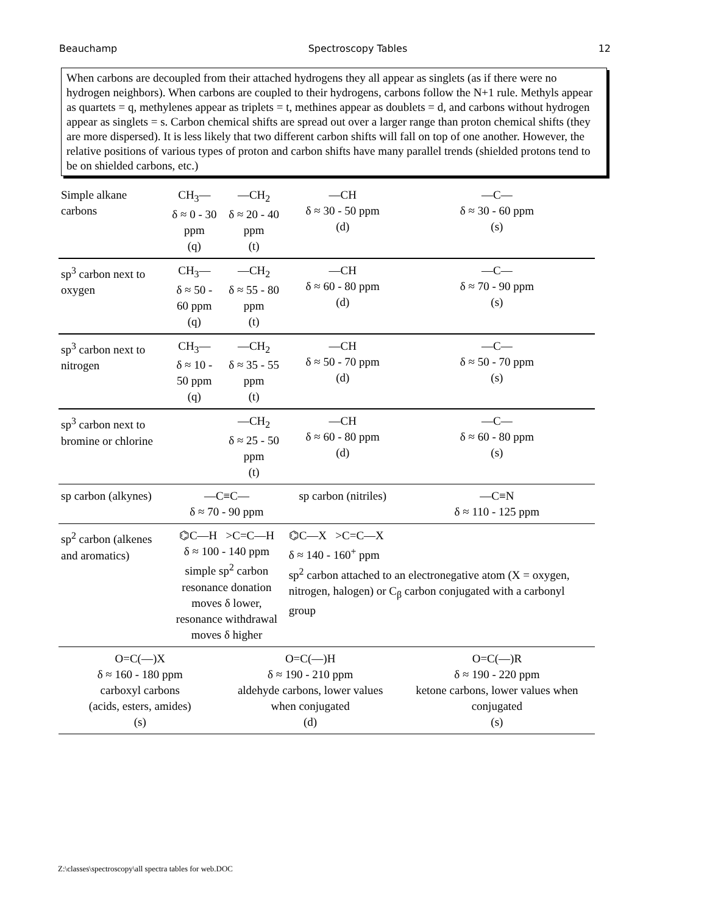Beauchamp Spectroscopy Tables 12
When carbons are decoupled from their attached hydrogens they all appear as singlets (as if there were no hydrogen neighbors). When carbons are coupled to their hydrogens, carbons follow the N+1 rule. Methyls appear as quartets = q, methylenes appear as triplets = t, methines appear as doublets = d, and carbons without hydrogen appear as singlets = s. Carbon chemical shifts are spread out over a larger range than proton chemical shifts (they are more dispersed). It is less likely that two different carbon shifts will fall on top of one another. However, the relative positions of various types of proton and carbon shifts have many parallel trends (shielded protons tend to be on shielded carbons, etc.)
| Simple alkane carbons | CH<sub>3</sub>— δ ≈ 0 - 30 ppm (q) | —CH<sub>2</sub> δ ≈ 20 - 40 ppm (t) | —CH δ ≈ 30 - 50 ppm (d) | —C— δ ≈ 30 - 60 ppm (s) |
| sp<sup>3</sup> carbon next to oxygen | CH<sub>3</sub>— δ ≈ 50 - 60 ppm (q) | —CH<sub>2</sub> δ ≈ 55 - 80 ppm (t) | —CH δ ≈ 60 - 80 ppm (d) | —C— δ ≈ 70 - 90 ppm (s) |
| sp<sup>3</sup> carbon next to nitrogen | CH<sub>3</sub>— δ ≈ 10 - 50 ppm (q) | —CH<sub>2</sub> δ ≈ 35 - 55 ppm (t) | —CH δ ≈ 50 - 70 ppm (d) | —C— δ ≈ 50 - 70 ppm (s) |
| sp<sup>3</sup> carbon next to bromine or chlorine | | —CH<sub>2</sub> δ ≈ 25 - 50 ppm (t) | —CH δ ≈ 60 - 80 ppm (d) | —C— δ ≈ 60 - 80 ppm (s) |
| sp carbon (alkynes) | —C≡C— δ ≈ 70 - 90 ppm | | sp carbon (nitriles) | —C≡N δ ≈ 110 - 125 ppm |
| sp<sup>2</sup> carbon (alkenes and aromatics) | ⌬C—H >C=C—H δ ≈ 100 - 140 ppm simple sp<sup>2</sup> carbon resonance donation moves δ lower, resonance withdrawal moves δ higher | | ⌬C—X >C=C—X δ ≈ 140 - 160<sup>+</sup> ppm sp<sup>2</sup> carbon attached to an electronegative atom (X = oxygen, nitrogen, halogen) or C<sub>β</sub> carbon conjugated with a carbonyl group | |
| O=C(—)X δ ≈ 160 - 180 ppm carboxyl carbons (acids, esters, amides) (s) | | O=C(—)H δ ≈ 190 - 210 ppm aldehyde carbons, lower values when conjugated (d) | | O=C(—)R δ ≈ 190 - 220 ppm ketone carbons, lower values when conjugated (s) |
Z:\classes\spectroscopy\all spectra tables for web.DOC